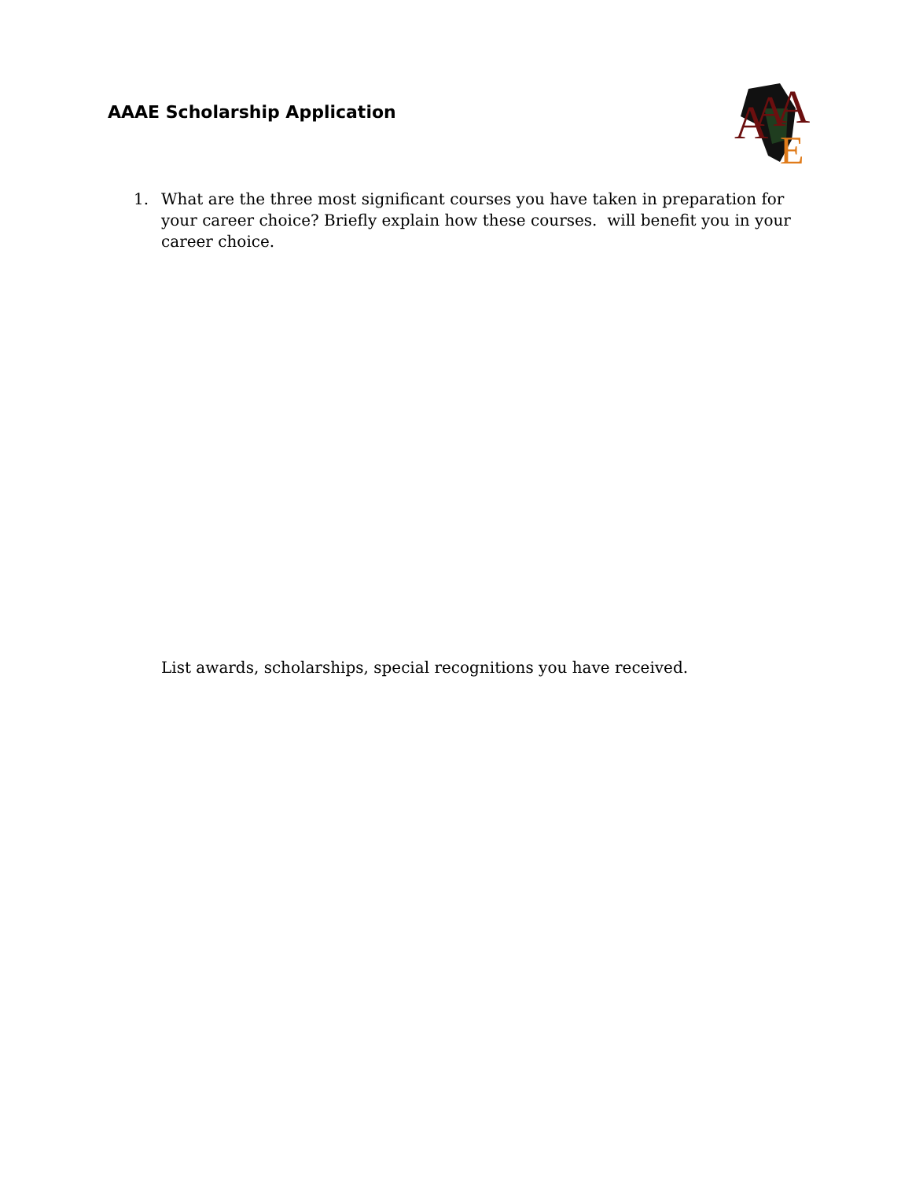AAAE Scholarship Application
A
A
A
E
1. What are the three most significant courses you have taken in preparation for your career choice? Briefly explain how these courses. will benefit you in your career choice.
List awards, scholarships, special recognitions you have received.